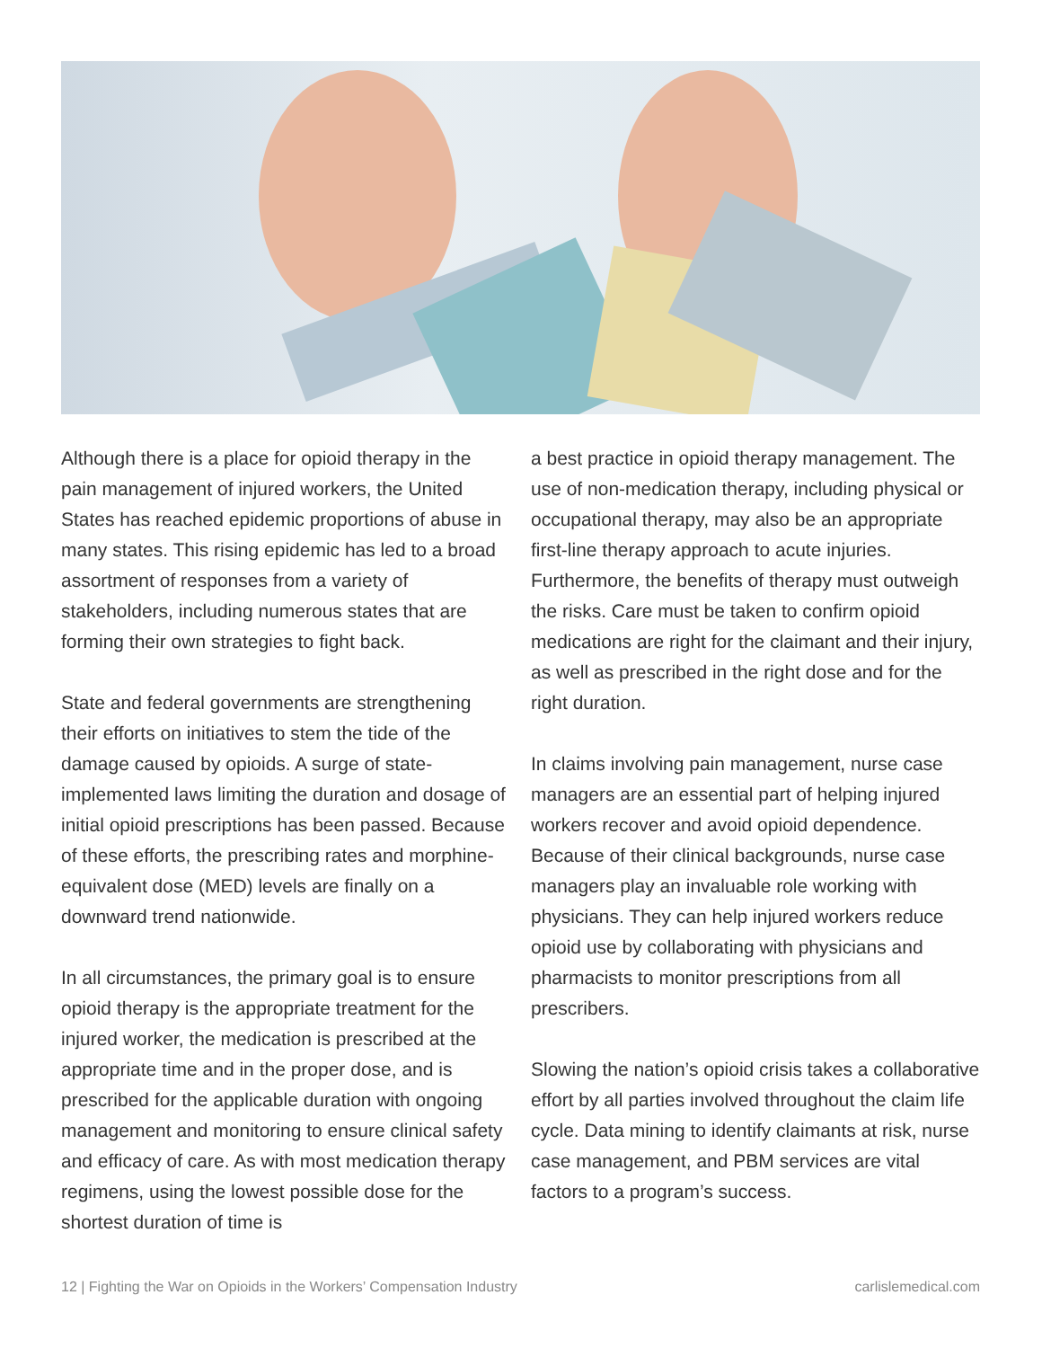Although there is a place for opioid therapy in the pain management of injured workers, the United States has reached epidemic proportions of abuse in many states. This rising epidemic has led to a broad assortment of responses from a variety of stakeholders, including numerous states that are forming their own strategies to fight back.
State and federal governments are strengthening their efforts on initiatives to stem the tide of the damage caused by opioids. A surge of state-implemented laws limiting the duration and dosage of initial opioid prescriptions has been passed. Because of these efforts, the prescribing rates and morphine-equivalent dose (MED) levels are finally on a downward trend nationwide.
In all circumstances, the primary goal is to ensure opioid therapy is the appropriate treatment for the injured worker, the medication is prescribed at the appropriate time and in the proper dose, and is prescribed for the applicable duration with ongoing management and monitoring to ensure clinical safety and efficacy of care. As with most medication therapy regimens, using the lowest possible dose for the shortest duration of time is
a best practice in opioid therapy management. The use of non-medication therapy, including physical or occupational therapy, may also be an appropriate first-line therapy approach to acute injuries. Furthermore, the benefits of therapy must outweigh the risks. Care must be taken to confirm opioid medications are right for the claimant and their injury, as well as prescribed in the right dose and for the right duration.
In claims involving pain management, nurse case managers are an essential part of helping injured workers recover and avoid opioid dependence. Because of their clinical backgrounds, nurse case managers play an invaluable role working with physicians. They can help injured workers reduce opioid use by collaborating with physicians and pharmacists to monitor prescriptions from all prescribers.
Slowing the nation’s opioid crisis takes a collaborative effort by all parties involved throughout the claim life cycle. Data mining to identify claimants at risk, nurse case management, and PBM services are vital factors to a program’s success.
12 | Fighting the War on Opioids in the Workers’ Compensation Industry carlislemedical.com